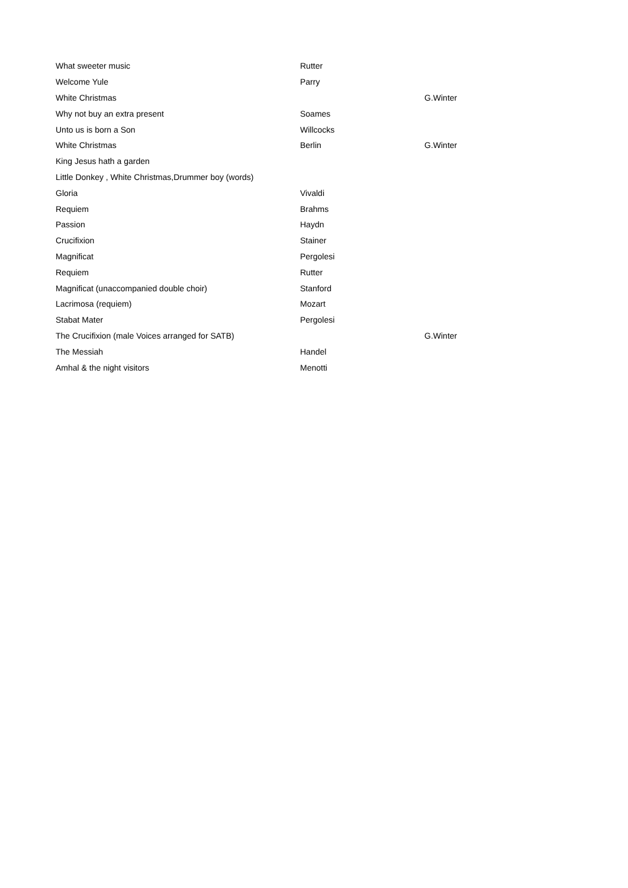| What sweeter music | Rutter | |
| Welcome Yule | Parry | |
| White Christmas | | G.Winter |
| Why not buy an extra present | Soames | |
| Unto us is born a Son | Willcocks | |
| White Christmas | Berlin | G.Winter |
| King Jesus hath a garden | | |
| Little Donkey , White Christmas,Drummer boy (words) | | |
| Gloria | Vivaldi | |
| Requiem | Brahms | |
| Passion | Haydn | |
| Crucifixion | Stainer | |
| Magnificat | Pergolesi | |
| Requiem | Rutter | |
| Magnificat (unaccompanied double choir) | Stanford | |
| Lacrimosa (requiem) | Mozart | |
| Stabat Mater | Pergolesi | |
| The Crucifixion (male Voices arranged for SATB) | | G.Winter |
| The Messiah | Handel | |
| Amhal & the night visitors | Menotti | |